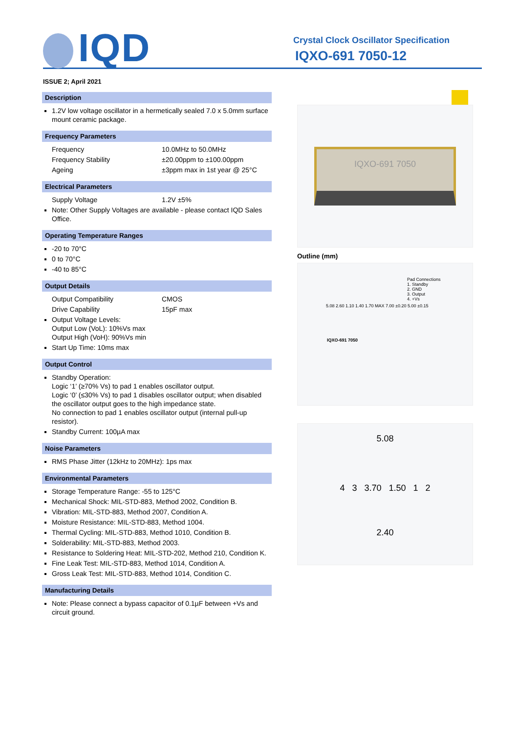IQD
Crystal Clock Oscillator Specification
IQXO-691 7050-12
ISSUE 2; April 2021
Description
1.2V low voltage oscillator in a hermetically sealed 7.0 x 5.0mm surface mount ceramic package.
Frequency Parameters
Frequency 10.0MHz to 50.0MHz
Frequency Stability ±20.00ppm to ±100.00ppm
Ageing ±3ppm max in 1st year @ 25°C
Electrical Parameters
Supply Voltage 1.2V ±5%
Note: Other Supply Voltages are available - please contact IQD Sales Office.
Operating Temperature Ranges
-20 to 70°C
0 to 70°C
-40 to 85°C
Output Details
Output Compatibility CMOS
Drive Capability 15pF max
Output Voltage Levels:
Output Low (VoL): 10%Vs max
Output High (VoH): 90%Vs min
Start Up Time: 10ms max
Output Control
Standby Operation:
Logic ‘1’ (≥70% Vs) to pad 1 enables oscillator output.
Logic ‘0’ (≤30% Vs) to pad 1 disables oscillator output; when disabled the oscillator output goes to the high impedance state.
No connection to pad 1 enables oscillator output (internal pull-up resistor).
Standby Current: 100µA max
Noise Parameters
RMS Phase Jitter (12kHz to 20MHz): 1ps max
Environmental Parameters
Storage Temperature Range: -55 to 125°C
Mechanical Shock: MIL-STD-883, Method 2002, Condition B.
Vibration: MIL-STD-883, Method 2007, Condition A.
Moisture Resistance: MIL-STD-883, Method 1004.
Thermal Cycling: MIL-STD-883, Method 1010, Condition B.
Solderability: MIL-STD-883, Method 2003.
Resistance to Soldering Heat: MIL-STD-202, Method 210, Condition K.
Fine Leak Test: MIL-STD-883, Method 1014, Condition A.
Gross Leak Test: MIL-STD-883, Method 1014, Condition C.
Manufacturing Details
Note: Please connect a bypass capacitor of 0.1µF between +Vs and circuit ground.
IQXO-691 7050
Outline (mm)
Pad Connections
1. Standby
2. GND
3. Output
4. +Vs
5.08 2.60 1.10 1.40 1.70 MAX 7.00 ±0.20 5.00 ±0.15
IQXO-691 7050
5.08
4 3 3.70 1.50 1 2
2.40